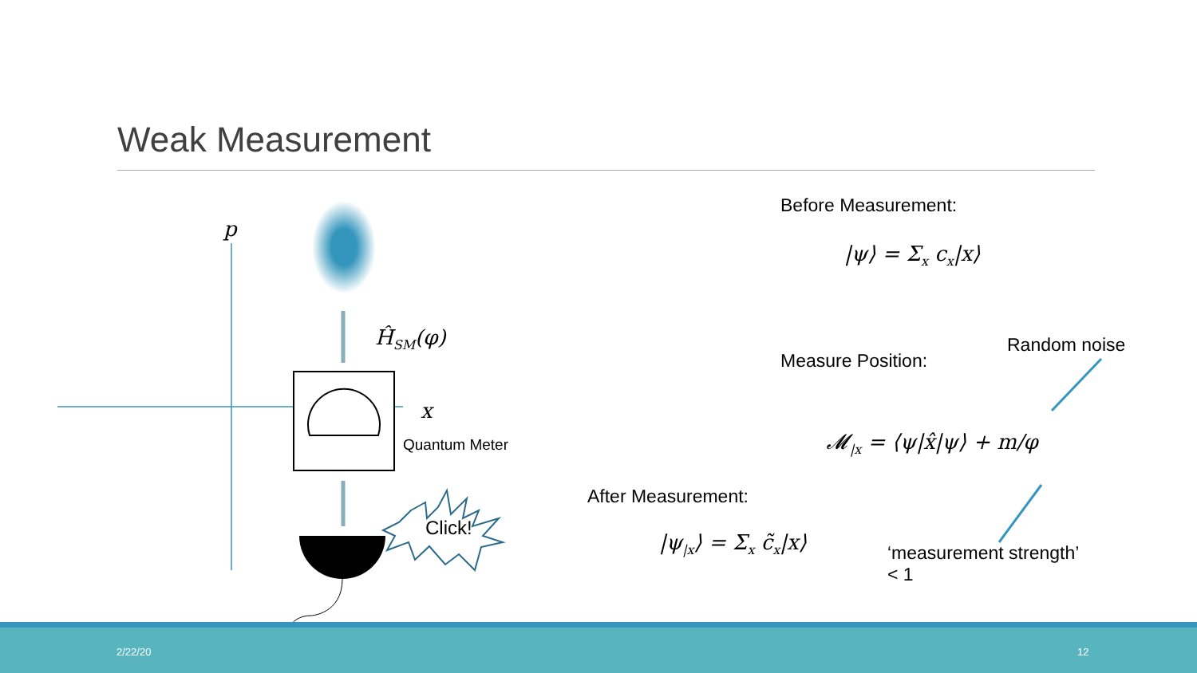Weak Measurement
p
x
Ĥ<sub>SM</sub>(φ)
Quantum Meter
Click!
Before Measurement:
|ψ⟩ = Σ<sub>x</sub> c<sub>x</sub>|x⟩
Measure Position:
Random noise
𝓜<sub>|x</sub> = ⟨ψ|x̂|ψ⟩ + m/φ
After Measurement:
|ψ<sub>|x</sub>⟩ = Σ<sub>x</sub> c̃<sub>x</sub>|x⟩
‘measurement strength’
< 1
2/22/20 12